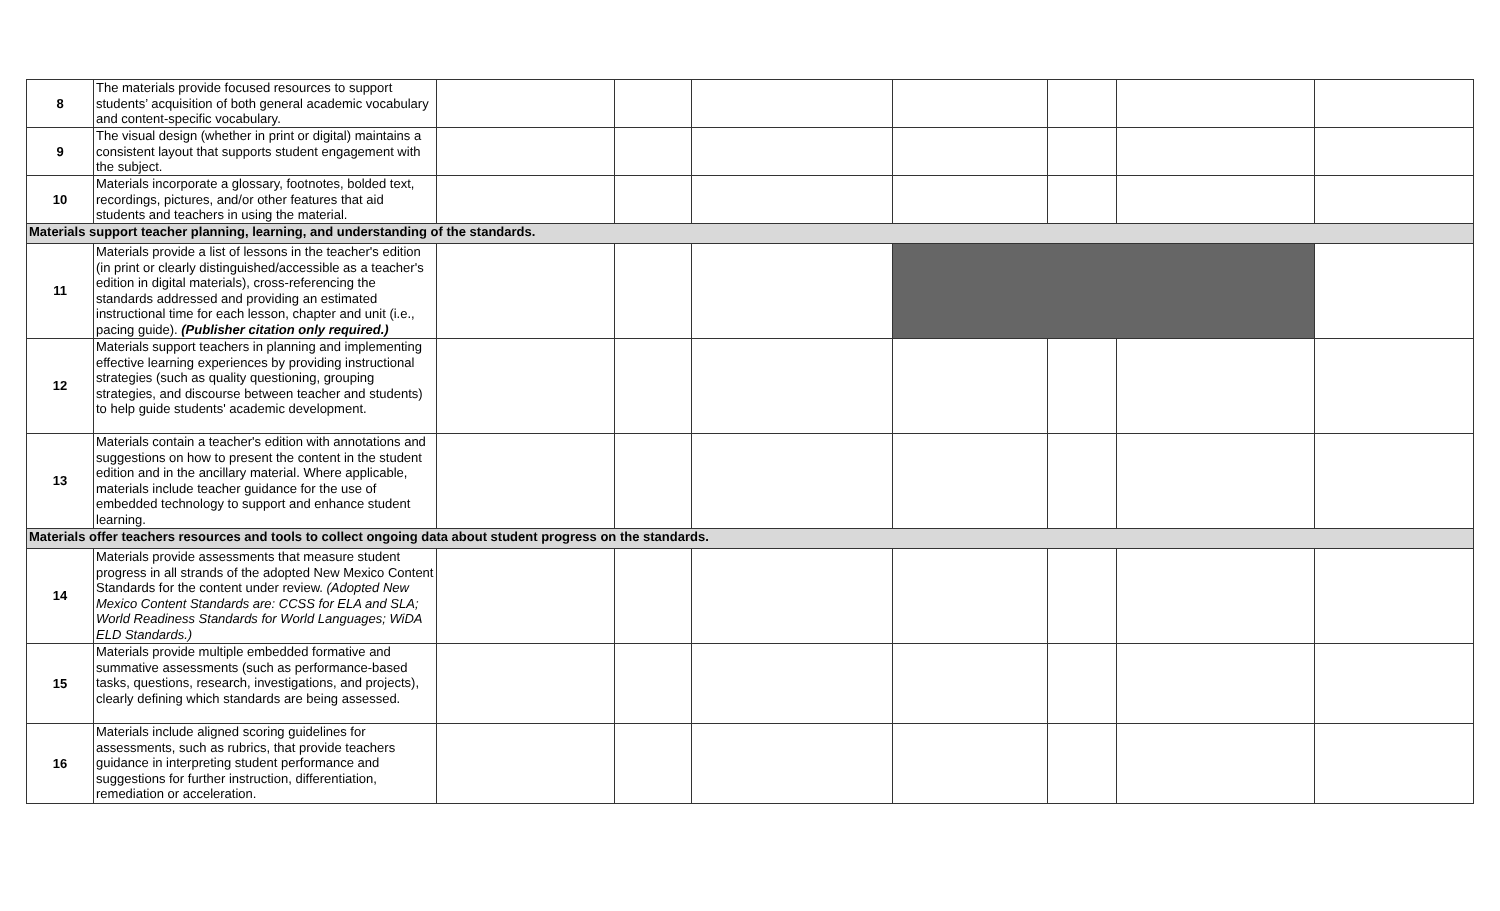| 8 | The materials provide focused resources to support students’ acquisition of both general academic vocabulary and content-specific vocabulary. | | | | | | | |
| 9 | The visual design (whether in print or digital) maintains a consistent layout that supports student engagement with the subject. | | | | | | | |
| 10 | Materials incorporate a glossary, footnotes, bolded text, recordings, pictures, and/or other features that aid students and teachers in using the material. | | | | | | | |
| Materials support teacher planning, learning, and understanding of the standards. | | | | | | | | |
| 11 | Materials provide a list of lessons in the teacher's edition (in print or clearly distinguished/accessible as a teacher's edition in digital materials), cross-referencing the standards addressed and providing an estimated instructional time for each lesson, chapter and unit (i.e., pacing guide). (Publisher citation only required.) | | | | | | | |
| 12 | Materials support teachers in planning and implementing effective learning experiences by providing instructional strategies (such as quality questioning, grouping strategies, and discourse between teacher and students) to help guide students' academic development. | | | | | | | |
| 13 | Materials contain a teacher's edition with annotations and suggestions on how to present the content in the student edition and in the ancillary material. Where applicable, materials include teacher guidance for the use of embedded technology to support and enhance student learning. | | | | | | | |
| Materials offer teachers resources and tools to collect ongoing data about student progress on the standards. | | | | | | | | |
| 14 | Materials provide assessments that measure student progress in all strands of the adopted New Mexico Content Standards for the content under review. (Adopted New Mexico Content Standards are: CCSS for ELA and SLA; World Readiness Standards for World Languages; WiDA ELD Standards.) | | | | | | | |
| 15 | Materials provide multiple embedded formative and summative assessments (such as performance-based tasks, questions, research, investigations, and projects), clearly defining which standards are being assessed. | | | | | | | |
| 16 | Materials include aligned scoring guidelines for assessments, such as rubrics, that provide teachers guidance in interpreting student performance and suggestions for further instruction, differentiation, remediation or acceleration. | | | | | | | |